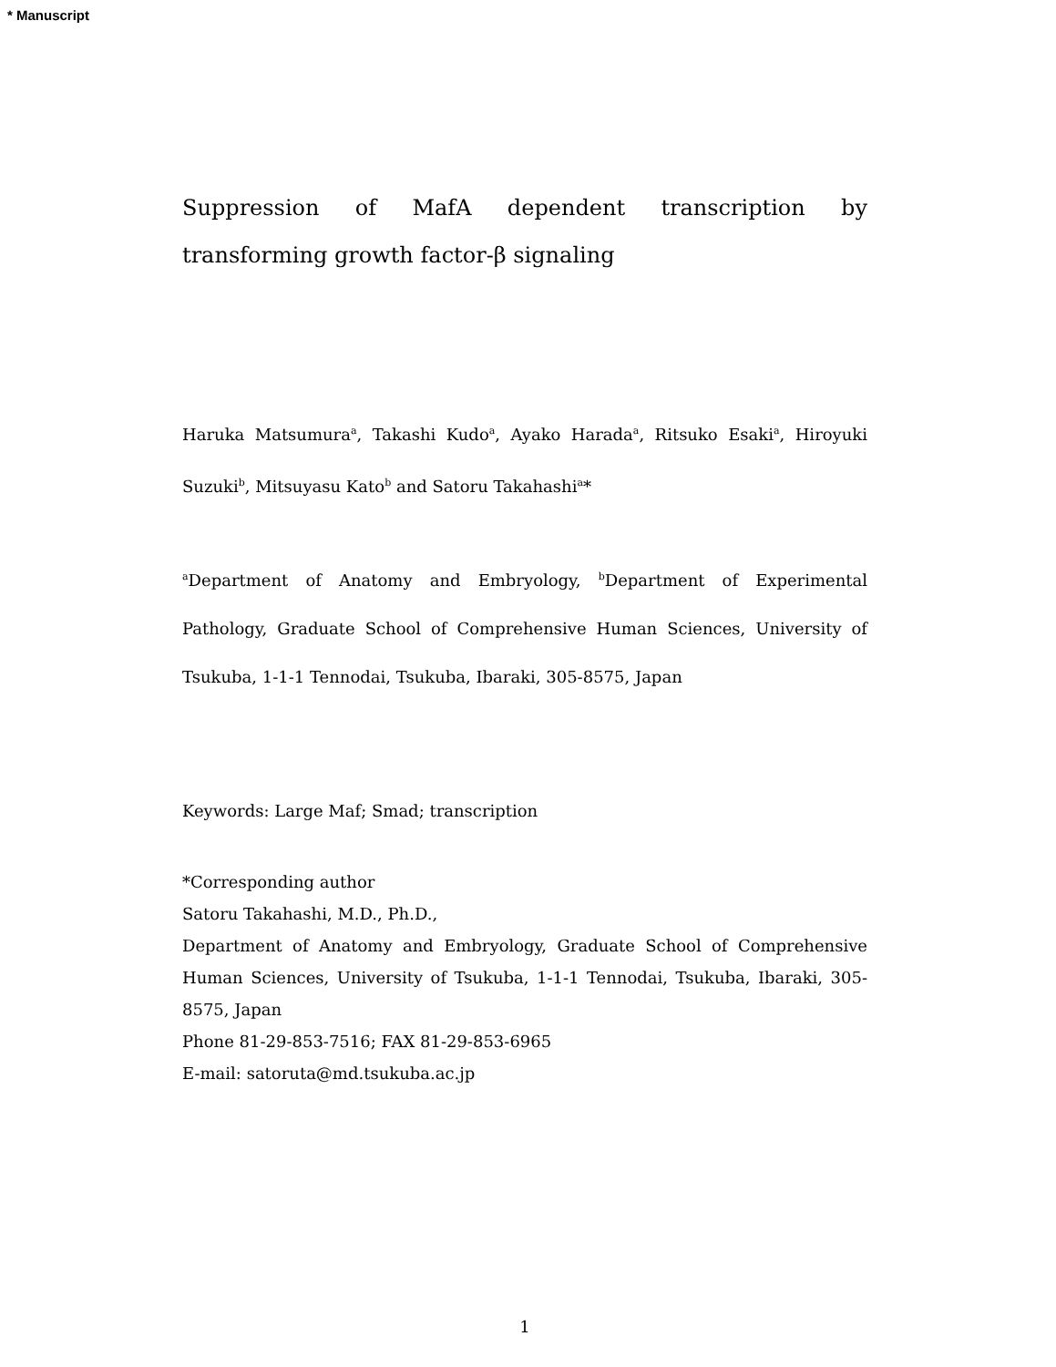* Manuscript
Suppression of MafA dependent transcription by transforming growth factor-β signaling
Haruka Matsumura<sup>a</sup>, Takashi Kudo<sup>a</sup>, Ayako Harada<sup>a</sup>, Ritsuko Esaki<sup>a</sup>, Hiroyuki Suzuki<sup>b</sup>, Mitsuyasu Kato<sup>b</sup> and Satoru Takahashi<sup>a</sup>*
<sup>a</sup> Department of Anatomy and Embryology, <sup>b</sup>Department of Experimental Pathology, Graduate School of Comprehensive Human Sciences, University of Tsukuba, 1-1-1 Tennodai, Tsukuba, Ibaraki, 305-8575, Japan
Keywords: Large Maf; Smad; transcription
*Corresponding author
Satoru Takahashi, M.D., Ph.D.,
Department of Anatomy and Embryology, Graduate School of Comprehensive Human Sciences, University of Tsukuba, 1-1-1 Tennodai, Tsukuba, Ibaraki, 305-8575, Japan
Phone 81-29-853-7516; FAX 81-29-853-6965
E-mail: satoruta@md.tsukuba.ac.jp
1